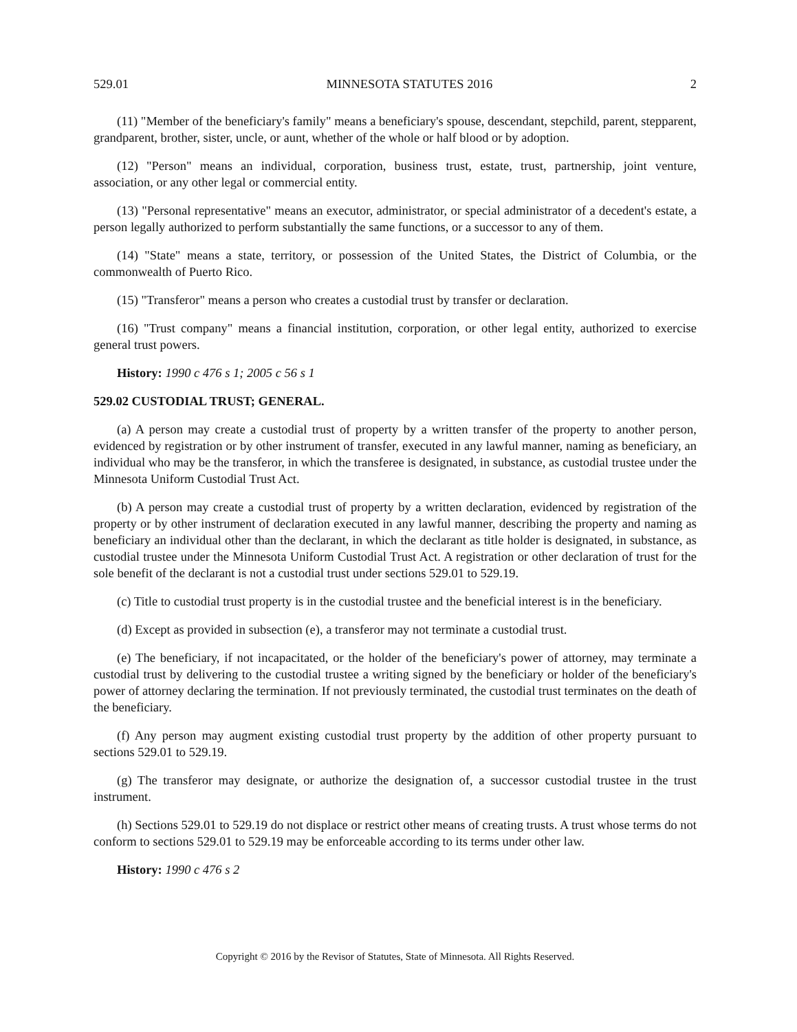529.01 MINNESOTA STATUTES 2016 2
(11) "Member of the beneficiary's family" means a beneficiary's spouse, descendant, stepchild, parent, stepparent, grandparent, brother, sister, uncle, or aunt, whether of the whole or half blood or by adoption.
(12) "Person" means an individual, corporation, business trust, estate, trust, partnership, joint venture, association, or any other legal or commercial entity.
(13) "Personal representative" means an executor, administrator, or special administrator of a decedent's estate, a person legally authorized to perform substantially the same functions, or a successor to any of them.
(14) "State" means a state, territory, or possession of the United States, the District of Columbia, or the commonwealth of Puerto Rico.
(15) "Transferor" means a person who creates a custodial trust by transfer or declaration.
(16) "Trust company" means a financial institution, corporation, or other legal entity, authorized to exercise general trust powers.
History: 1990 c 476 s 1; 2005 c 56 s 1
529.02 CUSTODIAL TRUST; GENERAL.
(a) A person may create a custodial trust of property by a written transfer of the property to another person, evidenced by registration or by other instrument of transfer, executed in any lawful manner, naming as beneficiary, an individual who may be the transferor, in which the transferee is designated, in substance, as custodial trustee under the Minnesota Uniform Custodial Trust Act.
(b) A person may create a custodial trust of property by a written declaration, evidenced by registration of the property or by other instrument of declaration executed in any lawful manner, describing the property and naming as beneficiary an individual other than the declarant, in which the declarant as title holder is designated, in substance, as custodial trustee under the Minnesota Uniform Custodial Trust Act. A registration or other declaration of trust for the sole benefit of the declarant is not a custodial trust under sections 529.01 to 529.19.
(c) Title to custodial trust property is in the custodial trustee and the beneficial interest is in the beneficiary.
(d) Except as provided in subsection (e), a transferor may not terminate a custodial trust.
(e) The beneficiary, if not incapacitated, or the holder of the beneficiary's power of attorney, may terminate a custodial trust by delivering to the custodial trustee a writing signed by the beneficiary or holder of the beneficiary's power of attorney declaring the termination. If not previously terminated, the custodial trust terminates on the death of the beneficiary.
(f) Any person may augment existing custodial trust property by the addition of other property pursuant to sections 529.01 to 529.19.
(g) The transferor may designate, or authorize the designation of, a successor custodial trustee in the trust instrument.
(h) Sections 529.01 to 529.19 do not displace or restrict other means of creating trusts. A trust whose terms do not conform to sections 529.01 to 529.19 may be enforceable according to its terms under other law.
History: 1990 c 476 s 2
Copyright © 2016 by the Revisor of Statutes, State of Minnesota. All Rights Reserved.